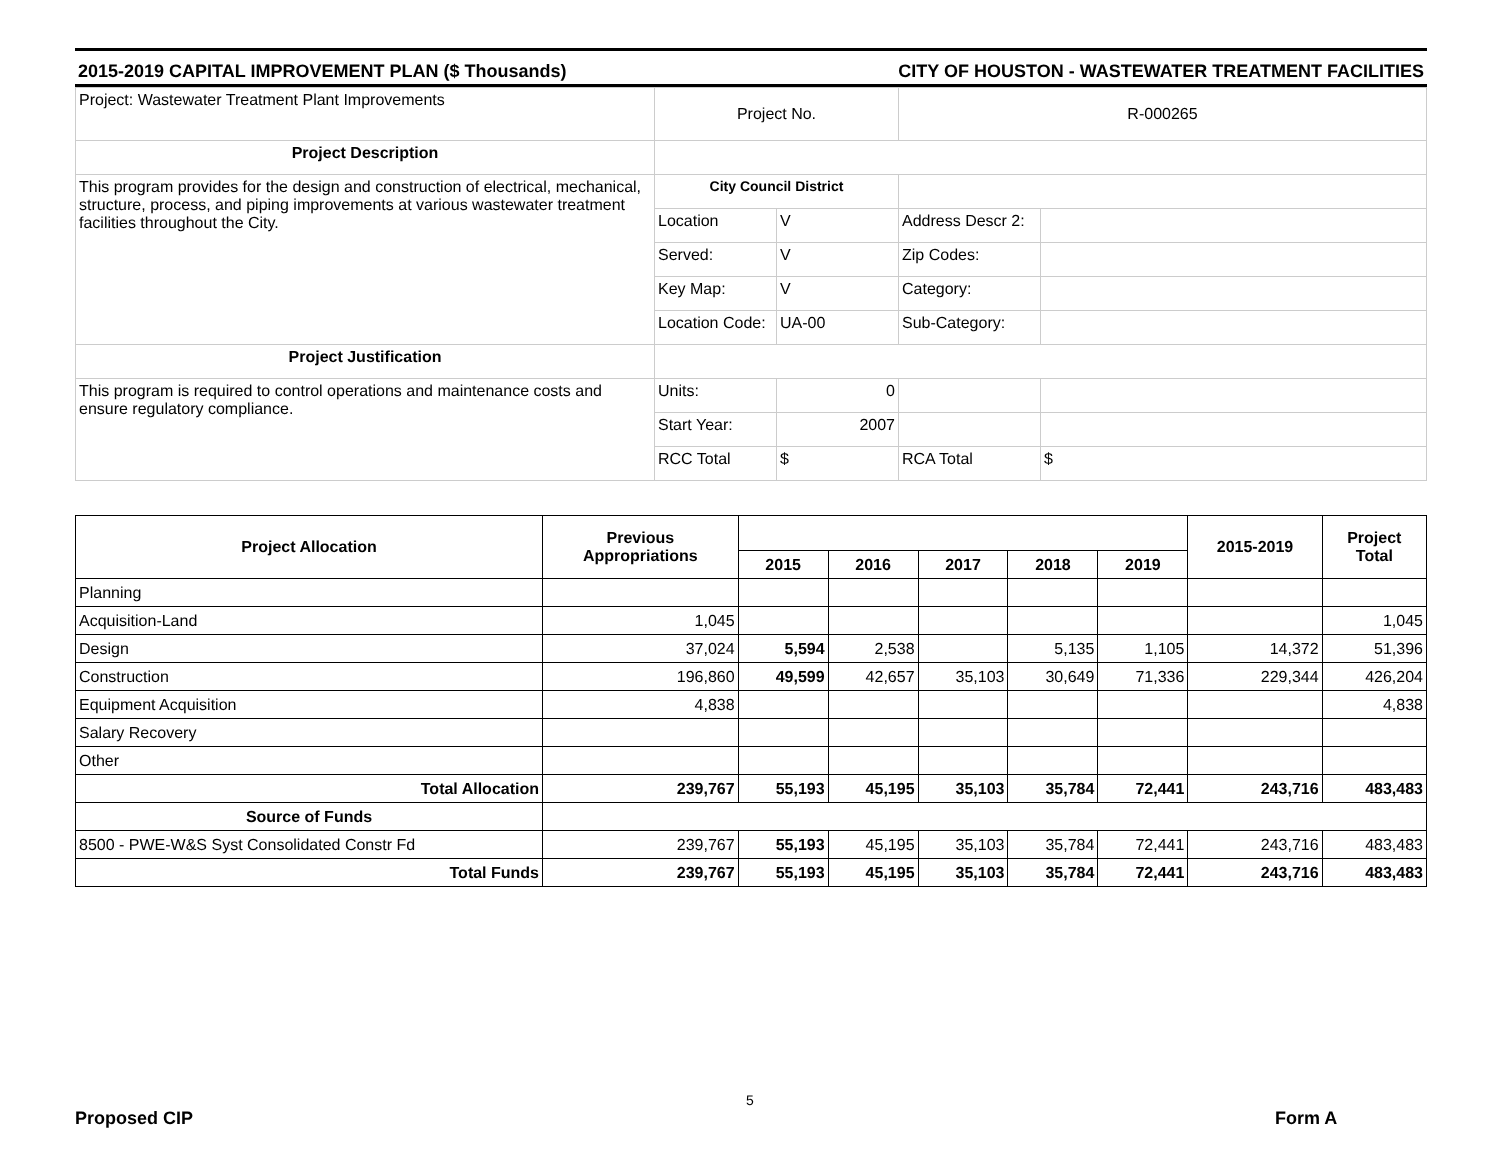2015-2019 CAPITAL IMPROVEMENT PLAN ($ Thousands) CITY OF HOUSTON - WASTEWATER TREATMENT FACILITIES
| Project: Wastewater Treatment Plant Improvements | Project No. | | R-000265 | |
| Project Description | | | | |
| This program provides for the design and construction of electrical, mechanical, structure, process, and piping improvements at various wastewater treatment facilities throughout the City. | City Council District | | | |
| | Location | V | Address Descr 2: | |
| | Served: | V | Zip Codes: | |
| | Key Map: | V | Category: | |
| | Location Code: | UA-00 | Sub-Category: | |
| Project Justification | | | | |
| This program is required to control operations and maintenance costs and ensure regulatory compliance. | Units: | 0 | | |
| | Start Year: | 2007 | | |
| | RCC Total | $ | RCA Total | $ |
| Project Allocation | Previous Appropriations | | | | | | 2015-2019 | Project Total |
| --- | --- | --- | --- | --- | --- | --- | --- | --- |
| | | 2015 | 2016 | 2017 | 2018 | 2019 | | |
| Planning | | | | | | | | |
| Acquisition-Land | 1,045 | | | | | | | 1,045 |
| Design | 37,024 | 5,594 | 2,538 | | 5,135 | 1,105 | 14,372 | 51,396 |
| Construction | 196,860 | 49,599 | 42,657 | 35,103 | 30,649 | 71,336 | 229,344 | 426,204 |
| Equipment Acquisition | 4,838 | | | | | | | 4,838 |
| Salary Recovery | | | | | | | | |
| Other | | | | | | | | |
| Total Allocation | 239,767 | 55,193 | 45,195 | 35,103 | 35,784 | 72,441 | 243,716 | 483,483 |
| Source of Funds | | | | | | | | |
| 8500 - PWE-W&S Syst Consolidated Constr Fd | 239,767 | 55,193 | 45,195 | 35,103 | 35,784 | 72,441 | 243,716 | 483,483 |
| Total Funds | 239,767 | 55,193 | 45,195 | 35,103 | 35,784 | 72,441 | 243,716 | 483,483 |
5
Proposed CIP Form A